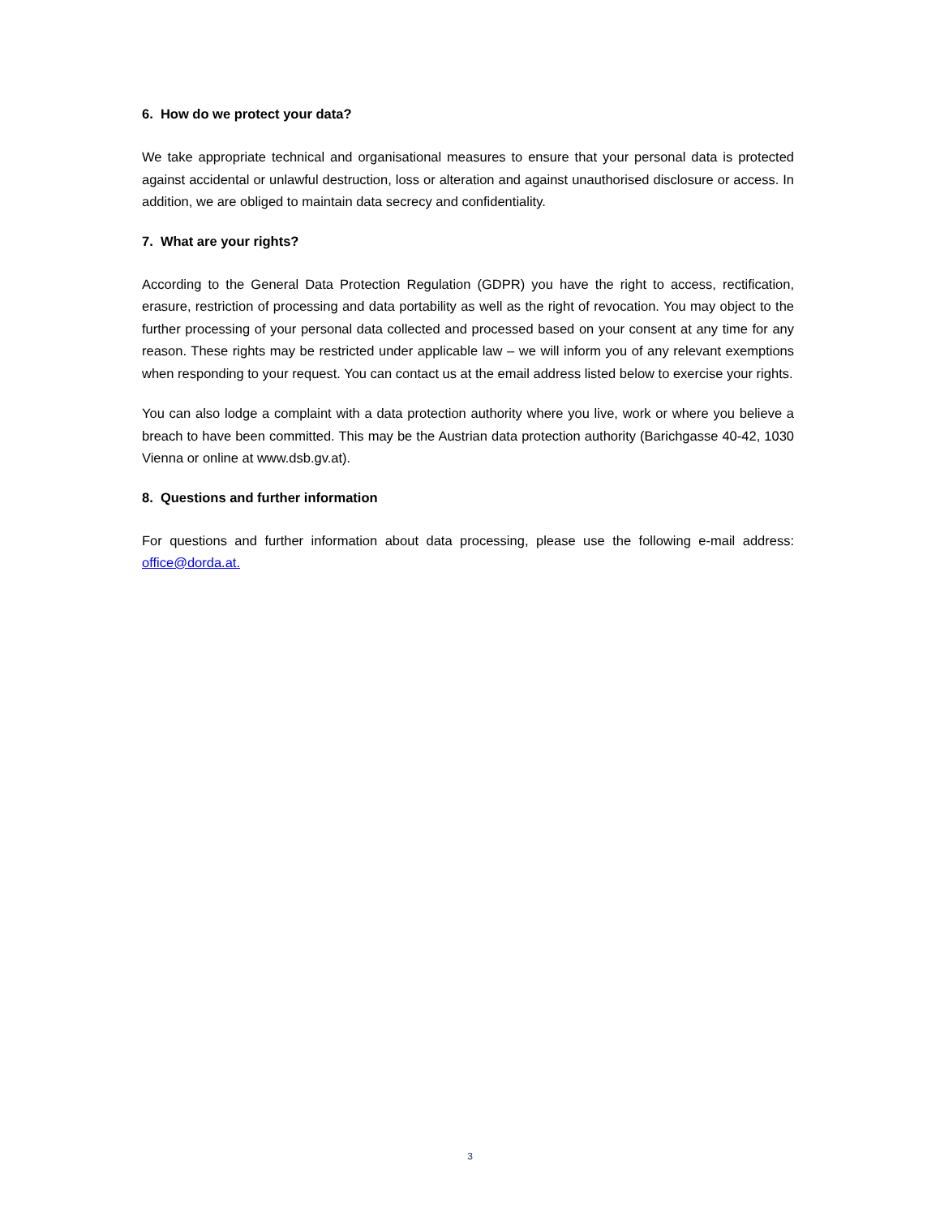6. How do we protect your data?
We take appropriate technical and organisational measures to ensure that your personal data is protected against accidental or unlawful destruction, loss or alteration and against unauthorised disclosure or access. In addition, we are obliged to maintain data secrecy and confidentiality.
7. What are your rights?
According to the General Data Protection Regulation (GDPR) you have the right to access, rectification, erasure, restriction of processing and data portability as well as the right of revocation. You may object to the further processing of your personal data collected and processed based on your consent at any time for any reason. These rights may be restricted under applicable law – we will inform you of any relevant exemptions when responding to your request. You can contact us at the email address listed below to exercise your rights.
You can also lodge a complaint with a data protection authority where you live, work or where you believe a breach to have been committed. This may be the Austrian data protection authority (Barichgasse 40-42, 1030 Vienna or online at www.dsb.gv.at).
8. Questions and further information
For questions and further information about data processing, please use the following e-mail address: office@dorda.at.
3